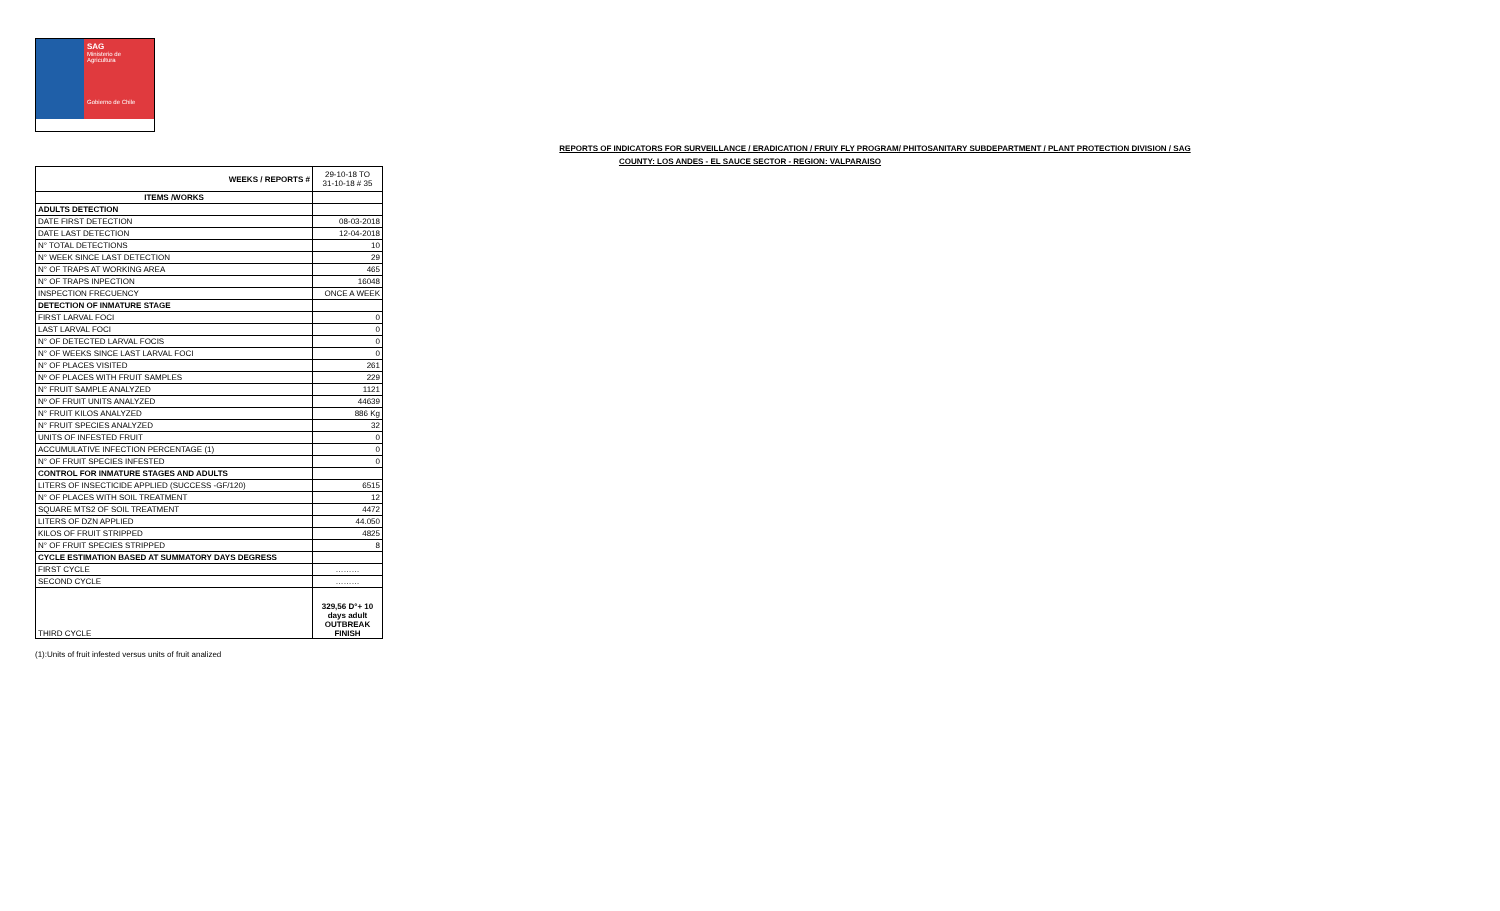SAG
Ministerio de Agricultura
Gobierno de Chile
REPORTS OF INDICATORS FOR SURVEILLANCE / ERADICATION / FRUIY FLY PROGRAM/ PHITOSANITARY SUBDEPARTMENT / PLANT PROTECTION DIVISION / SAG
COUNTY: LOS ANDES - EL SAUCE SECTOR - REGION: VALPARAISO
| WEEKS / REPORTS # | 29-10-18 TO 31-10-18 # 35 |
| --- | --- |
| ITEMS /WORKS | |
| ADULTS DETECTION | |
| DATE FIRST DETECTION | 08-03-2018 |
| DATE LAST DETECTION | 12-04-2018 |
| N° TOTAL DETECTIONS | 10 |
| N° WEEK SINCE LAST DETECTION | 29 |
| N° OF TRAPS AT WORKING AREA | 465 |
| N° OF TRAPS INPECTION | 16048 |
| INSPECTION FRECUENCY | ONCE A WEEK |
| DETECTION OF INMATURE STAGE | |
| FIRST LARVAL FOCI | 0 |
| LAST LARVAL FOCI | 0 |
| N° OF DETECTED LARVAL FOCIS | 0 |
| N° OF WEEKS SINCE LAST LARVAL FOCI | 0 |
| N° OF PLACES VISITED | 261 |
| Nº OF PLACES WITH FRUIT SAMPLES | 229 |
| N° FRUIT SAMPLE ANALYZED | 1121 |
| Nº OF FRUIT UNITS ANALYZED | 44639 |
| N° FRUIT KILOS ANALYZED | 886 Kg |
| N° FRUIT SPECIES ANALYZED | 32 |
| UNITS OF INFESTED FRUIT | 0 |
| ACCUMULATIVE INFECTION PERCENTAGE (1) | 0 |
| N° OF FRUIT SPECIES INFESTED | 0 |
| CONTROL FOR INMATURE STAGES AND ADULTS | |
| LITERS OF INSECTICIDE APPLIED (SUCCESS -GF/120) | 6515 |
| N° OF PLACES WITH SOIL TREATMENT | 12 |
| SQUARE MTS2 OF SOIL TREATMENT | 4472 |
| LITERS OF DZN APPLIED | 44.050 |
| KILOS OF FRUIT STRIPPED | 4825 |
| N° OF FRUIT SPECIES STRIPPED | 8 |
| CYCLE ESTIMATION BASED AT SUMMATORY DAYS DEGRESS | |
| FIRST CYCLE | ……… |
| SECOND CYCLE | ……… |
| THIRD CYCLE | 329,56 D°+ 10 days adult OUTBREAK FINISH |
(1):Units of fruit infested versus units of fruit analized